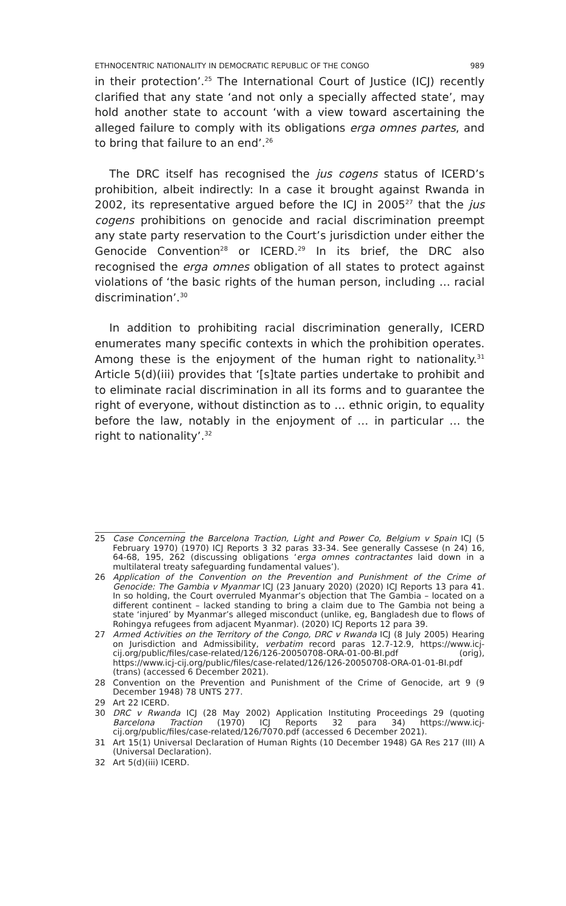ETHNOCENTRIC NATIONALITY IN DEMOCRATIC REPUBLIC OF THE CONGO 989
in their protection’.<sup>25</sup> The International Court of Justice (ICJ) recently clarified that any state ‘and not only a specially affected state’, may hold another state to account ‘with a view toward ascertaining the alleged failure to comply with its obligations erga omnes partes, and to bring that failure to an end’.<sup>26</sup>
The DRC itself has recognised the jus cogens status of ICERD’s prohibition, albeit indirectly: In a case it brought against Rwanda in 2002, its representative argued before the ICJ in 2005<sup>27</sup> that the jus cogens prohibitions on genocide and racial discrimination preempt any state party reservation to the Court’s jurisdiction under either the Genocide Convention<sup>28</sup> or ICERD.<sup>29</sup> In its brief, the DRC also recognised the erga omnes obligation of all states to protect against violations of ‘the basic rights of the human person, including … racial discrimination’.<sup>30</sup>
In addition to prohibiting racial discrimination generally, ICERD enumerates many specific contexts in which the prohibition operates. Among these is the enjoyment of the human right to nationality.<sup>31</sup> Article 5(d)(iii) provides that ‘[s]tate parties undertake to prohibit and to eliminate racial discrimination in all its forms and to guarantee the right of everyone, without distinction as to … ethnic origin, to equality before the law, notably in the enjoyment of … in particular … the right to nationality’.<sup>32</sup>
25 Case Concerning the Barcelona Traction, Light and Power Co, Belgium v Spain ICJ (5 February 1970) (1970) ICJ Reports 3 32 paras 33-34. See generally Cassese (n 24) 16, 64-68, 195, 262 (discussing obligations ‘erga omnes contractantes laid down in a multilateral treaty safeguarding fundamental values’).
26 Application of the Convention on the Prevention and Punishment of the Crime of Genocide: The Gambia v Myanmar ICJ (23 January 2020) (2020) ICJ Reports 13 para 41. In so holding, the Court overruled Myanmar’s objection that The Gambia – located on a different continent – lacked standing to bring a claim due to The Gambia not being a state ‘injured’ by Myanmar’s alleged misconduct (unlike, eg, Bangladesh due to flows of Rohingya refugees from adjacent Myanmar). (2020) ICJ Reports 12 para 39.
27 Armed Activities on the Territory of the Congo, DRC v Rwanda ICJ (8 July 2005) Hearing on Jurisdiction and Admissibility, verbatim record paras 12.7-12.9, https://www.icj-cij.org/public/files/case-related/126/126-20050708-ORA-01-00-BI.pdf (orig), https://www.icj-cij.org/public/files/case-related/126/126-20050708-ORA-01-01-BI.pdf (trans) (accessed 6 December 2021).
28 Convention on the Prevention and Punishment of the Crime of Genocide, art 9 (9 December 1948) 78 UNTS 277.
29 Art 22 ICERD.
30 DRC v Rwanda ICJ (28 May 2002) Application Instituting Proceedings 29 (quoting Barcelona Traction (1970) ICJ Reports 32 para 34) https://www.icj-cij.org/public/files/case-related/126/7070.pdf (accessed 6 December 2021).
31 Art 15(1) Universal Declaration of Human Rights (10 December 1948) GA Res 217 (III) A (Universal Declaration).
32 Art 5(d)(iii) ICERD.